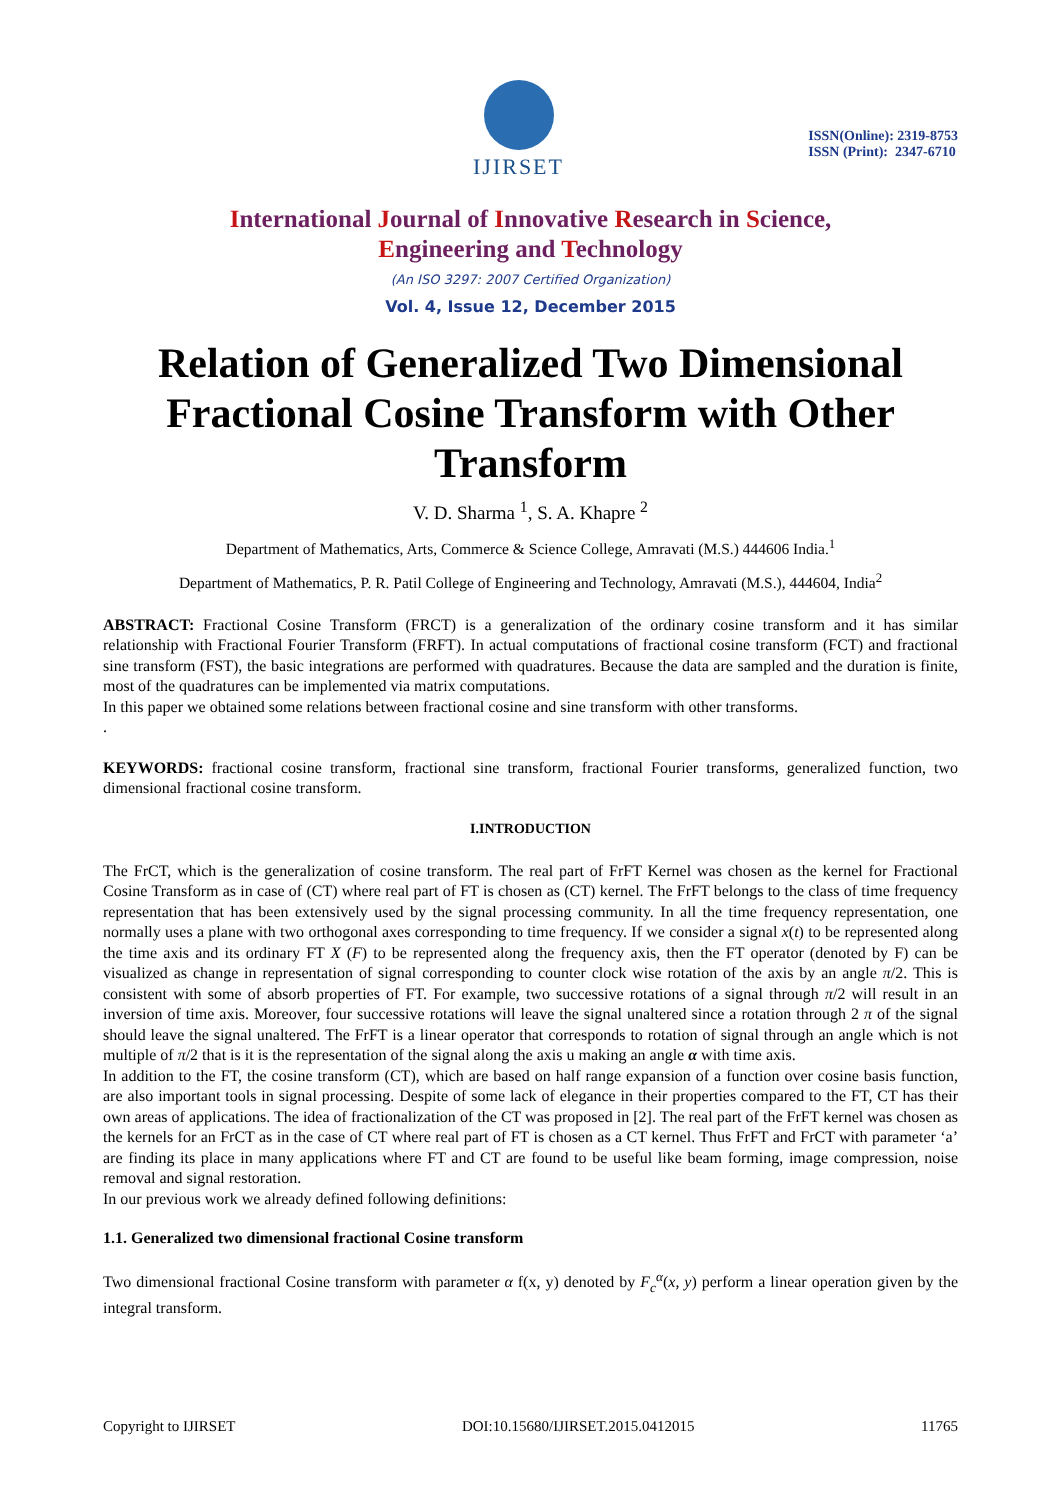IJIRSET
ISSN(Online): 2319-8753
ISSN (Print): 2347-6710
International Journal of Innovative Research in Science,
Engineering and Technology
(An ISO 3297: 2007 Certified Organization)
Vol. 4, Issue 12, December 2015
Relation of Generalized Two Dimensional Fractional Cosine Transform with Other Transform
V. D. Sharma <sup>1</sup>, S. A. Khapre <sup>2</sup>
Department of Mathematics, Arts, Commerce & Science College, Amravati (M.S.) 444606 India.<sup>1</sup>
Department of Mathematics, P. R. Patil College of Engineering and Technology, Amravati (M.S.), 444604, India<sup>2</sup>
ABSTRACT: Fractional Cosine Transform (FRCT) is a generalization of the ordinary cosine transform and it has similar relationship with Fractional Fourier Transform (FRFT). In actual computations of fractional cosine transform (FCT) and fractional sine transform (FST), the basic integrations are performed with quadratures. Because the data are sampled and the duration is finite, most of the quadratures can be implemented via matrix computations.
In this paper we obtained some relations between fractional cosine and sine transform with other transforms.
.
KEYWORDS: fractional cosine transform, fractional sine transform, fractional Fourier transforms, generalized function, two dimensional fractional cosine transform.
I.INTRODUCTION
The FrCT, which is the generalization of cosine transform. The real part of FrFT Kernel was chosen as the kernel for Fractional Cosine Transform as in case of (CT) where real part of FT is chosen as (CT) kernel. The FrFT belongs to the class of time frequency representation that has been extensively used by the signal processing community. In all the time frequency representation, one normally uses a plane with two orthogonal axes corresponding to time frequency. If we consider a signal x(t) to be represented along the time axis and its ordinary FT X (F) to be represented along the frequency axis, then the FT operator (denoted by F) can be visualized as change in representation of signal corresponding to counter clock wise rotation of the axis by an angle π/2. This is consistent with some of absorb properties of FT. For example, two successive rotations of a signal through π/2 will result in an inversion of time axis. Moreover, four successive rotations will leave the signal unaltered since a rotation through 2 π of the signal should leave the signal unaltered. The FrFT is a linear operator that corresponds to rotation of signal through an angle which is not multiple of π/2 that is it is the representation of the signal along the axis u making an angle α with time axis.
In addition to the FT, the cosine transform (CT), which are based on half range expansion of a function over cosine basis function, are also important tools in signal processing. Despite of some lack of elegance in their properties compared to the FT, CT has their own areas of applications. The idea of fractionalization of the CT was proposed in [2]. The real part of the FrFT kernel was chosen as the kernels for an FrCT as in the case of CT where real part of FT is chosen as a CT kernel. Thus FrFT and FrCT with parameter ‘a’ are finding its place in many applications where FT and CT are found to be useful like beam forming, image compression, noise removal and signal restoration.
In our previous work we already defined following definitions:
1.1. Generalized two dimensional fractional Cosine transform
Two dimensional fractional Cosine transform with parameter α f(x, y) denoted by F<sub>c</sub><sup>α</sup>(x, y) perform a linear operation given by the integral transform.
Copyright to IJIRSET DOI:10.15680/IJIRSET.2015.0412015 11765